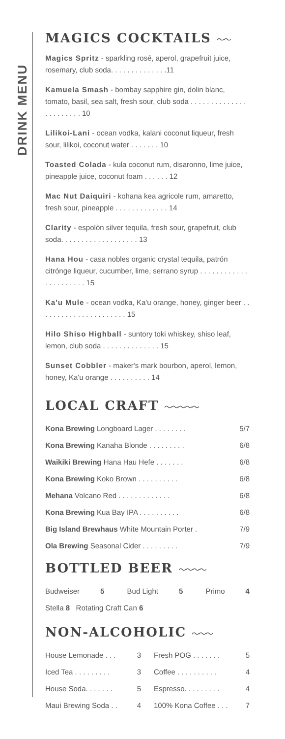DRINK MENU
MAGICS COCKTAILS 〜〜
Magics Spritz - sparkling rosé, aperol, grapefruit juice, rosemary, club soda. . . . . . . . . . . . . .11
Kamuela Smash - bombay sapphire gin, dolin blanc, tomato, basil, sea salt, fresh sour, club soda . . . . . . . . . . . . . . . . . . . . . . . 10
Lilikoi-Lani - ocean vodka, kalani coconut liqueur, fresh sour, lilikoi, coconut water . . . . . . . 10
Toasted Colada - kula coconut rum, disaronno, lime juice, pineapple juice, coconut foam . . . . . . 12
Mac Nut Daiquiri - kohana kea agricole rum, amaretto, fresh sour, pineapple . . . . . . . . . . . . . 14
Clarity - espolòn silver tequila, fresh sour, grapefruit, club soda. . . . . . . . . . . . . . . . . . . 13
Hana Hou - casa nobles organic crystal tequila, patrón citrónge liqueur, cucumber, lime, serrano syrup . . . . . . . . . . . . . . . . . . . . . . 15
Ka'u Mule - ocean vodka, Ka'u orange, honey, ginger beer . . . . . . . . . . . . . . . . . . . . . . 15
Hilo Shiso Highball - suntory toki whiskey, shiso leaf, lemon, club soda . . . . . . . . . . . . . . 15
Sunset Cobbler - maker's mark bourbon, aperol, lemon, honey, Ka'u orange . . . . . . . . . . 14
LOCAL CRAFT 〜〜〜〜〜
Kona Brewing Longboard Lager . . . . . . . . 5/7
Kona Brewing Kanaha Blonde . . . . . . . . . 6/8
Waikiki Brewing Hana Hau Hefe . . . . . . . 6/8
Kona Brewing Koko Brown . . . . . . . . . . 6/8
Mehana Volcano Red . . . . . . . . . . . . . 6/8
Kona Brewing Kua Bay IPA . . . . . . . . . . 6/8
Big Island Brewhaus White Mountain Porter . 7/9
Ola Brewing Seasonal Cider . . . . . . . . . 7/9
BOTTLED BEER 〜〜〜〜
Budweiser 5 Bud Light 5 Primo 4
Stella 8 Rotating Craft Can 6
NON-ALCOHOLIC 〜〜〜
House Lemonade . . . 3
Iced Tea . . . . . . . . . 3
House Soda. . . . . . . 5
Maui Brewing Soda . . 4
Fresh POG . . . . . . . 5
Coffee . . . . . . . . . . 4
Espresso. . . . . . . . . 4
100% Kona Coffee . . . 7